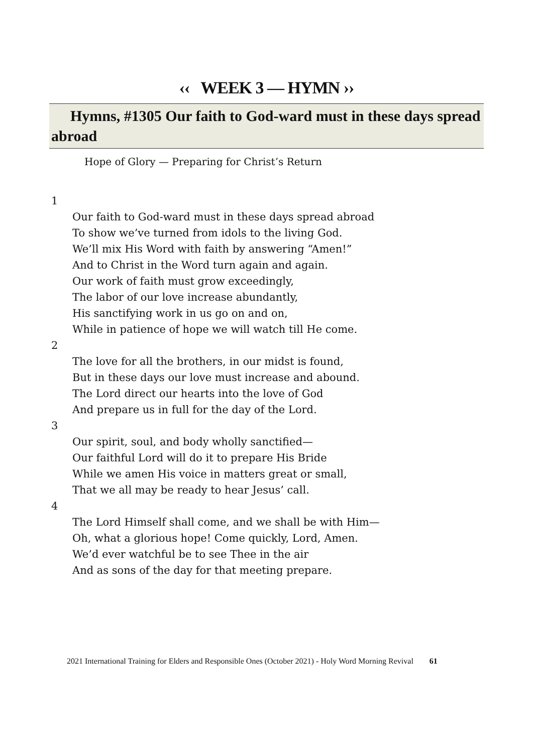‹‹ WEEK 3 — HYMN ››
Hymns, #1305 Our faith to God-ward must in these days spread abroad
Hope of Glory — Preparing for Christ’s Return
1
Our faith to God-ward must in these days spread abroad
To show we’ve turned from idols to the living God.
We’ll mix His Word with faith by answering “Amen!”
And to Christ in the Word turn again and again.
Our work of faith must grow exceedingly,
The labor of our love increase abundantly,
His sanctifying work in us go on and on,
While in patience of hope we will watch till He come.
2
The love for all the brothers, in our midst is found,
But in these days our love must increase and abound.
The Lord direct our hearts into the love of God
And prepare us in full for the day of the Lord.
3
Our spirit, soul, and body wholly sanctified—
Our faithful Lord will do it to prepare His Bride
While we amen His voice in matters great or small,
That we all may be ready to hear Jesus’ call.
4
The Lord Himself shall come, and we shall be with Him—
Oh, what a glorious hope! Come quickly, Lord, Amen.
We’d ever watchful be to see Thee in the air
And as sons of the day for that meeting prepare.
2021 International Training for Elders and Responsible Ones (October 2021) - Holy Word Morning Revival 61